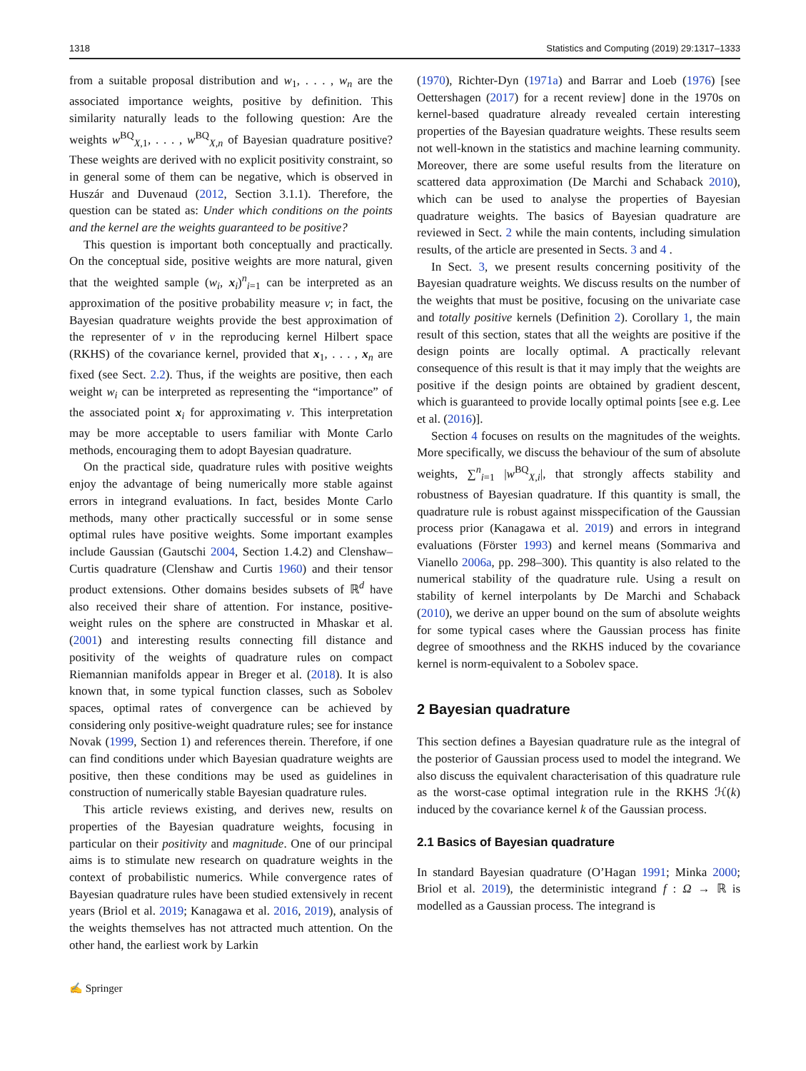1318 Statistics and Computing (2019) 29:1317–1333
from a suitable proposal distribution and w<sub>1</sub>, . . . , w<sub>n</sub> are the associated importance weights, positive by definition. This similarity naturally leads to the following question: Are the weights w<sup>BQ</sup><sub>X,1</sub>, . . . , w<sup>BQ</sup><sub>X,n</sub> of Bayesian quadrature positive? These weights are derived with no explicit positivity constraint, so in general some of them can be negative, which is observed in Huszár and Duvenaud (2012, Section 3.1.1). Therefore, the question can be stated as: Under which conditions on the points and the kernel are the weights guaranteed to be positive?
This question is important both conceptually and practically. On the conceptual side, positive weights are more natural, given that the weighted sample (w<sub>i</sub>, x<sub>i</sub>)<sup>n</sup><sub>i=1</sub> can be interpreted as an approximation of the positive probability measure ν; in fact, the Bayesian quadrature weights provide the best approximation of the representer of ν in the reproducing kernel Hilbert space (RKHS) of the covariance kernel, provided that x<sub>1</sub>, . . . , x<sub>n</sub> are fixed (see Sect. 2.2). Thus, if the weights are positive, then each weight w<sub>i</sub> can be interpreted as representing the “importance” of the associated point x<sub>i</sub> for approximating ν. This interpretation may be more acceptable to users familiar with Monte Carlo methods, encouraging them to adopt Bayesian quadrature.
On the practical side, quadrature rules with positive weights enjoy the advantage of being numerically more stable against errors in integrand evaluations. In fact, besides Monte Carlo methods, many other practically successful or in some sense optimal rules have positive weights. Some important examples include Gaussian (Gautschi 2004, Section 1.4.2) and Clenshaw–Curtis quadrature (Clenshaw and Curtis 1960) and their tensor product extensions. Other domains besides subsets of ℝ<sup>d</sup> have also received their share of attention. For instance, positive-weight rules on the sphere are constructed in Mhaskar et al. (2001) and interesting results connecting fill distance and positivity of the weights of quadrature rules on compact Riemannian manifolds appear in Breger et al. (2018). It is also known that, in some typical function classes, such as Sobolev spaces, optimal rates of convergence can be achieved by considering only positive-weight quadrature rules; see for instance Novak (1999, Section 1) and references therein. Therefore, if one can find conditions under which Bayesian quadrature weights are positive, then these conditions may be used as guidelines in construction of numerically stable Bayesian quadrature rules.
This article reviews existing, and derives new, results on properties of the Bayesian quadrature weights, focusing in particular on their positivity and magnitude. One of our principal aims is to stimulate new research on quadrature weights in the context of probabilistic numerics. While convergence rates of Bayesian quadrature rules have been studied extensively in recent years (Briol et al. 2019; Kanagawa et al. 2016, 2019), analysis of the weights themselves has not attracted much attention. On the other hand, the earliest work by Larkin
(1970), Richter-Dyn (1971a) and Barrar and Loeb (1976) [see Oettershagen (2017) for a recent review] done in the 1970s on kernel-based quadrature already revealed certain interesting properties of the Bayesian quadrature weights. These results seem not well-known in the statistics and machine learning community. Moreover, there are some useful results from the literature on scattered data approximation (De Marchi and Schaback 2010), which can be used to analyse the properties of Bayesian quadrature weights. The basics of Bayesian quadrature are reviewed in Sect. 2 while the main contents, including simulation results, of the article are presented in Sects. 3 and 4 .
In Sect. 3, we present results concerning positivity of the Bayesian quadrature weights. We discuss results on the number of the weights that must be positive, focusing on the univariate case and totally positive kernels (Definition 2). Corollary 1, the main result of this section, states that all the weights are positive if the design points are locally optimal. A practically relevant consequence of this result is that it may imply that the weights are positive if the design points are obtained by gradient descent, which is guaranteed to provide locally optimal points [see e.g. Lee et al. (2016)].
Section 4 focuses on results on the magnitudes of the weights. More specifically, we discuss the behaviour of the sum of absolute weights, ∑<sup>n</sup><sub>i=1</sub> |w<sup>BQ</sup><sub>X,i</sub>|, that strongly affects stability and robustness of Bayesian quadrature. If this quantity is small, the quadrature rule is robust against misspecification of the Gaussian process prior (Kanagawa et al. 2019) and errors in integrand evaluations (Förster 1993) and kernel means (Sommariva and Vianello 2006a, pp. 298–300). This quantity is also related to the numerical stability of the quadrature rule. Using a result on stability of kernel interpolants by De Marchi and Schaback (2010), we derive an upper bound on the sum of absolute weights for some typical cases where the Gaussian process has finite degree of smoothness and the RKHS induced by the covariance kernel is norm-equivalent to a Sobolev space.
2 Bayesian quadrature
This section defines a Bayesian quadrature rule as the integral of the posterior of Gaussian process used to model the integrand. We also discuss the equivalent characterisation of this quadrature rule as the worst-case optimal integration rule in the RKHS ℋ(k) induced by the covariance kernel k of the Gaussian process.
2.1 Basics of Bayesian quadrature
In standard Bayesian quadrature (O’Hagan 1991; Minka 2000; Briol et al. 2019), the deterministic integrand f : Ω → ℝ is modelled as a Gaussian process. The integrand is
✍ Springer